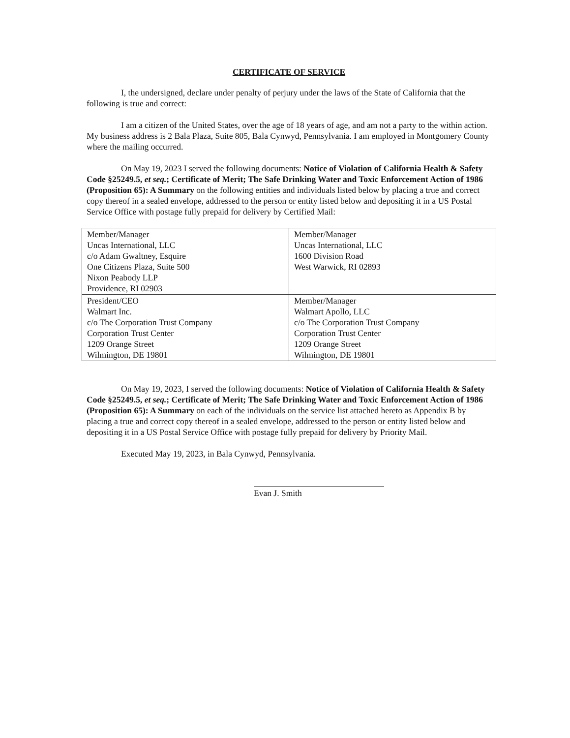CERTIFICATE OF SERVICE
I, the undersigned, declare under penalty of perjury under the laws of the State of California that the following is true and correct:
I am a citizen of the United States, over the age of 18 years of age, and am not a party to the within action. My business address is 2 Bala Plaza, Suite 805, Bala Cynwyd, Pennsylvania. I am employed in Montgomery County where the mailing occurred.
On May 19, 2023 I served the following documents: Notice of Violation of California Health & Safety Code §25249.5, et seq.; Certificate of Merit; The Safe Drinking Water and Toxic Enforcement Action of 1986 (Proposition 65): A Summary on the following entities and individuals listed below by placing a true and correct copy thereof in a sealed envelope, addressed to the person or entity listed below and depositing it in a US Postal Service Office with postage fully prepaid for delivery by Certified Mail:
| Member/Manager Uncas International, LLC c/o Adam Gwaltney, Esquire One Citizens Plaza, Suite 500 Nixon Peabody LLP Providence, RI 02903 | Member/Manager Uncas International, LLC 1600 Division Road West Warwick, RI 02893 |
| President/CEO Walmart Inc. c/o The Corporation Trust Company Corporation Trust Center 1209 Orange Street Wilmington, DE 19801 | Member/Manager Walmart Apollo, LLC c/o The Corporation Trust Company Corporation Trust Center 1209 Orange Street Wilmington, DE 19801 |
On May 19, 2023, I served the following documents: Notice of Violation of California Health & Safety Code §25249.5, et seq.; Certificate of Merit; The Safe Drinking Water and Toxic Enforcement Action of 1986 (Proposition 65): A Summary on each of the individuals on the service list attached hereto as Appendix B by placing a true and correct copy thereof in a sealed envelope, addressed to the person or entity listed below and depositing it in a US Postal Service Office with postage fully prepaid for delivery by Priority Mail.
Executed May 19, 2023, in Bala Cynwyd, Pennsylvania.
Evan J. Smith